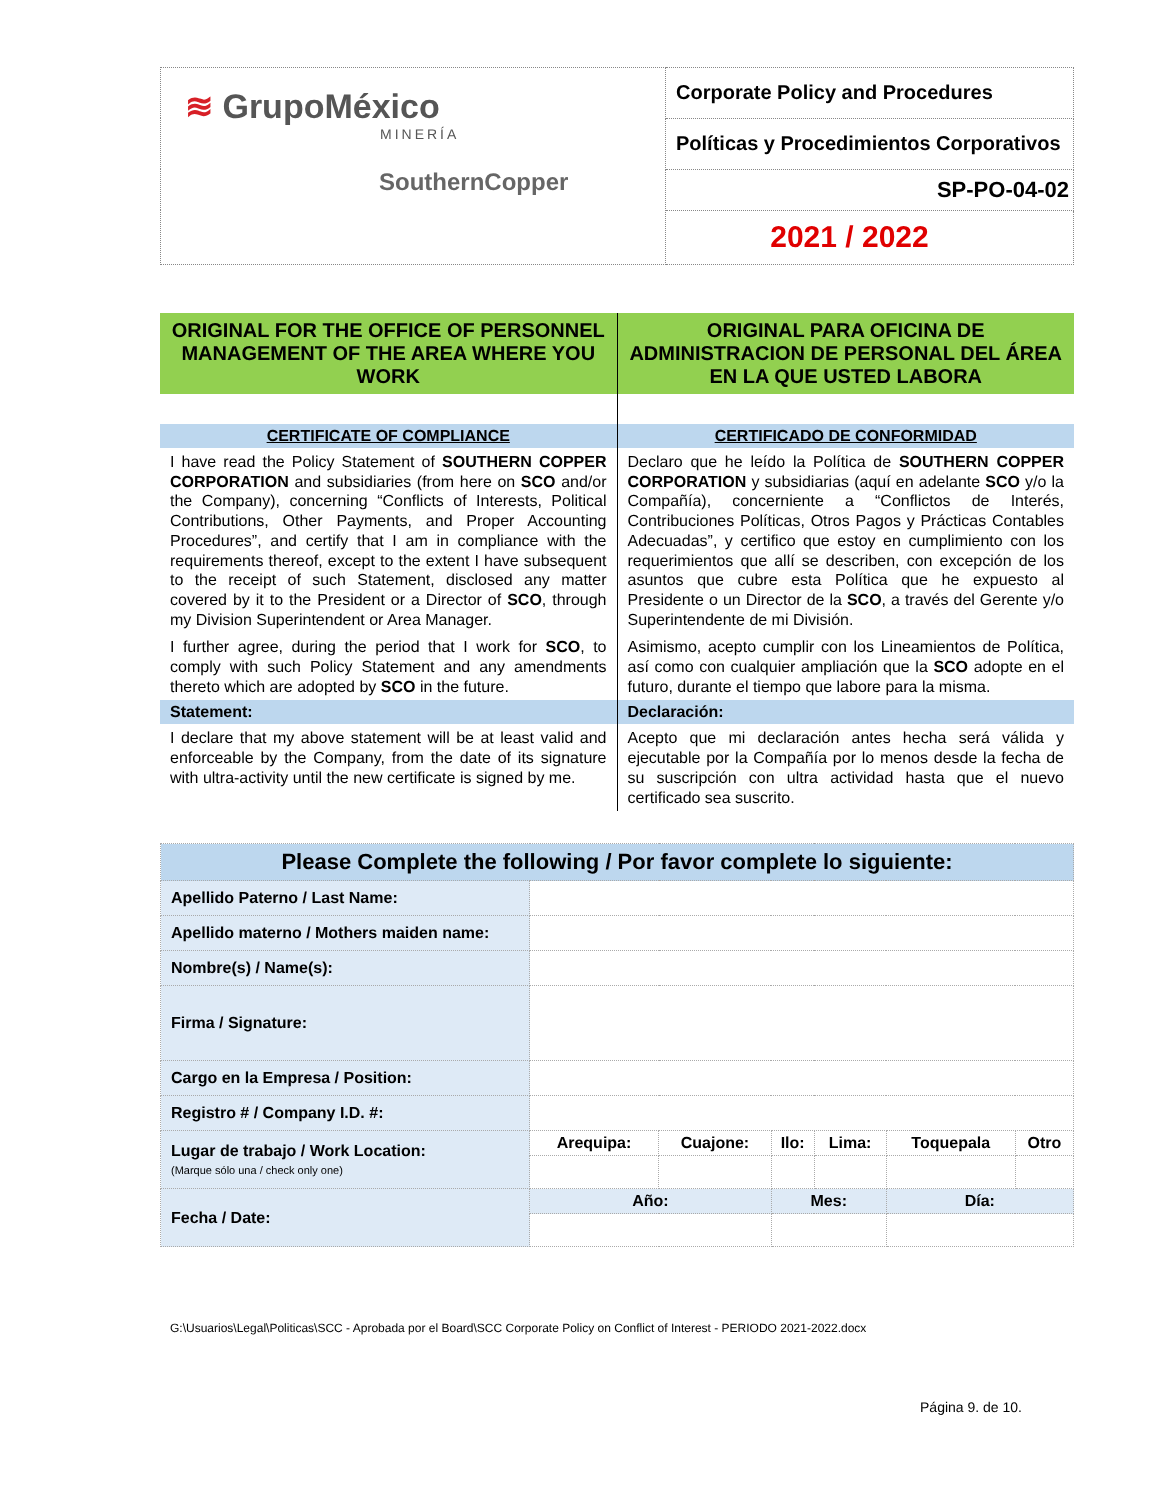| ≋ GrupoMéxico MINERÍA SouthernCopper | Corporate Policy and Procedures |
| | Políticas y Procedimientos Corporativos |
| | SP-PO-04-02 |
| | 2021 / 2022 |
| ORIGINAL FOR THE OFFICE OF PERSONNEL MANAGEMENT OF THE AREA WHERE YOU WORK | ORIGINAL PARA OFICINA DE ADMINISTRACION DE PERSONAL DEL ÁREA EN LA QUE USTED LABORA |
| CERTIFICATE OF COMPLIANCE | CERTIFICADO DE CONFORMIDAD |
| I have read the Policy Statement of SOUTHERN COPPER CORPORATION and subsidiaries (from here on SCO and/or the Company), concerning “Conflicts of Interests, Political Contributions, Other Payments, and Proper Accounting Procedures”, and certify that I am in compliance with the requirements thereof, except to the extent I have subsequent to the receipt of such Statement, disclosed any matter covered by it to the President or a Director of SCO , through my Division Superintendent or Area Manager. I further agree, during the period that I work for SCO , to comply with such Policy Statement and any amendments thereto which are adopted by SCO in the future. | Declaro que he leído la Política de SOUTHERN COPPER CORPORATION y subsidiarias (aquí en adelante SCO y/o la Compañía), concerniente a “Conflictos de Interés, Contribuciones Políticas, Otros Pagos y Prácticas Contables Adecuadas”, y certifico que estoy en cumplimiento con los requerimientos que allí se describen, con excepción de los asuntos que cubre esta Política que he expuesto al Presidente o un Director de la SCO , a través del Gerente y/o Superintendente de mi División. Asimismo, acepto cumplir con los Lineamientos de Política, así como con cualquier ampliación que la SCO adopte en el futuro, durante el tiempo que labore para la misma. |
| Statement: | Declaración: |
| I declare that my above statement will be at least valid and enforceable by the Company, from the date of its signature with ultra-activity until the new certificate is signed by me. | Acepto que mi declaración antes hecha será válida y ejecutable por la Compañía por lo menos desde la fecha de su suscripción con ultra actividad hasta que el nuevo certificado sea suscrito. |
| Please Complete the following / Por favor complete lo siguiente: | | | | | | |
| Apellido Paterno / Last Name: | | | | | | |
| Apellido materno / Mothers maiden name: | | | | | | |
| Nombre(s) / Name(s): | | | | | | |
| Firma / Signature: | | | | | | |
| Cargo en la Empresa / Position: | | | | | | |
| Registro # / Company I.D. #: | | | | | | |
| Lugar de trabajo / Work Location: (Marque sólo una / check only one) | Arequipa: | Cuajone: | Ilo: | Lima: | Toquepala | Otro |
| Fecha / Date: | Año: | | Mes: | | Día: | |
G:\Usuarios\Legal\Politicas\SCC - Aprobada por el Board\SCC Corporate Policy on Conflict of Interest - PERIODO 2021-2022.docx
Página 9. de 10.